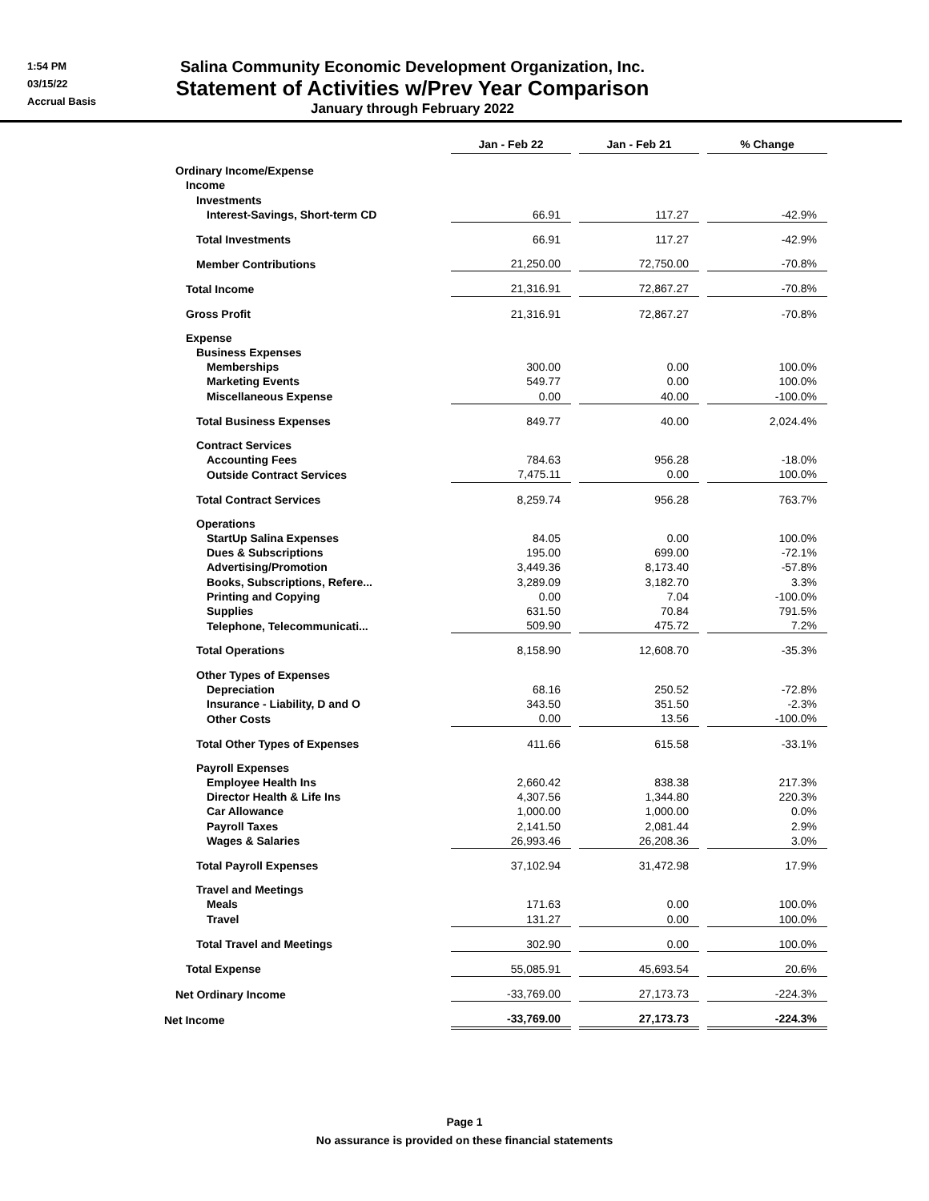1:54 PM
03/15/22
Accrual Basis
Salina Community Economic Development Organization, Inc.
Statement of Activities w/Prev Year Comparison
January through February 2022
| | Jan - Feb 22 | | Jan - Feb 21 | | % Change |
| Ordinary Income/Expense | | | | | |
| Income | | | | | |
| Investments | | | | | |
| Interest-Savings, Short-term CD | 66.91 | | 117.27 | | -42.9% |
| Total Investments | 66.91 | | 117.27 | | -42.9% |
| Member Contributions | 21,250.00 | | 72,750.00 | | -70.8% |
| Total Income | 21,316.91 | | 72,867.27 | | -70.8% |
| Gross Profit | 21,316.91 | | 72,867.27 | | -70.8% |
| Expense | | | | | |
| Business Expenses | | | | | |
| Memberships | 300.00 | | 0.00 | | 100.0% |
| Marketing Events | 549.77 | | 0.00 | | 100.0% |
| Miscellaneous Expense | 0.00 | | 40.00 | | -100.0% |
| Total Business Expenses | 849.77 | | 40.00 | | 2,024.4% |
| Contract Services | | | | | |
| Accounting Fees | 784.63 | | 956.28 | | -18.0% |
| Outside Contract Services | 7,475.11 | | 0.00 | | 100.0% |
| Total Contract Services | 8,259.74 | | 956.28 | | 763.7% |
| Operations | | | | | |
| StartUp Salina Expenses | 84.05 | | 0.00 | | 100.0% |
| Dues & Subscriptions | 195.00 | | 699.00 | | -72.1% |
| Advertising/Promotion | 3,449.36 | | 8,173.40 | | -57.8% |
| Books, Subscriptions, Refere... | 3,289.09 | | 3,182.70 | | 3.3% |
| Printing and Copying | 0.00 | | 7.04 | | -100.0% |
| Supplies | 631.50 | | 70.84 | | 791.5% |
| Telephone, Telecommunicati... | 509.90 | | 475.72 | | 7.2% |
| Total Operations | 8,158.90 | | 12,608.70 | | -35.3% |
| Other Types of Expenses | | | | | |
| Depreciation | 68.16 | | 250.52 | | -72.8% |
| Insurance - Liability, D and O | 343.50 | | 351.50 | | -2.3% |
| Other Costs | 0.00 | | 13.56 | | -100.0% |
| Total Other Types of Expenses | 411.66 | | 615.58 | | -33.1% |
| Payroll Expenses | | | | | |
| Employee Health Ins | 2,660.42 | | 838.38 | | 217.3% |
| Director Health & Life Ins | 4,307.56 | | 1,344.80 | | 220.3% |
| Car Allowance | 1,000.00 | | 1,000.00 | | 0.0% |
| Payroll Taxes | 2,141.50 | | 2,081.44 | | 2.9% |
| Wages & Salaries | 26,993.46 | | 26,208.36 | | 3.0% |
| Total Payroll Expenses | 37,102.94 | | 31,472.98 | | 17.9% |
| Travel and Meetings | | | | | |
| Meals | 171.63 | | 0.00 | | 100.0% |
| Travel | 131.27 | | 0.00 | | 100.0% |
| Total Travel and Meetings | 302.90 | | 0.00 | | 100.0% |
| Total Expense | 55,085.91 | | 45,693.54 | | 20.6% |
| Net Ordinary Income | -33,769.00 | | 27,173.73 | | -224.3% |
| Net Income | -33,769.00 | | 27,173.73 | | -224.3% |
Page 1
No assurance is provided on these financial statements